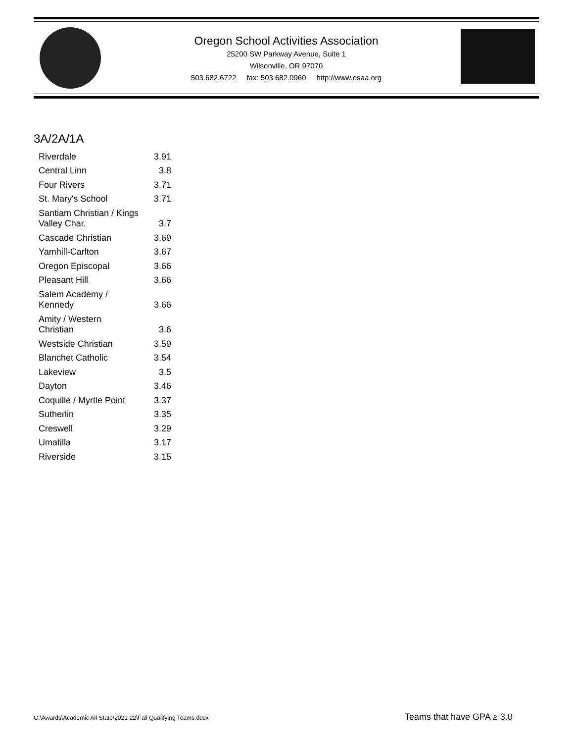Oregon School Activities Association
25200 SW Parkway Avenue, Suite 1
Wilsonville, OR 97070
503.682.6722 fax: 503.682.0960 http://www.osaa.org
3A/2A/1A
| Riverdale | 3.91 |
| Central Linn | 3.8 |
| Four Rivers | 3.71 |
| St. Mary's School | 3.71 |
| Santiam Christian / Kings Valley Char. | 3.7 |
| Cascade Christian | 3.69 |
| Yamhill-Carlton | 3.67 |
| Oregon Episcopal | 3.66 |
| Pleasant Hill | 3.66 |
| Salem Academy / Kennedy | 3.66 |
| Amity / Western Christian | 3.6 |
| Westside Christian | 3.59 |
| Blanchet Catholic | 3.54 |
| Lakeview | 3.5 |
| Dayton | 3.46 |
| Coquille / Myrtle Point | 3.37 |
| Sutherlin | 3.35 |
| Creswell | 3.29 |
| Umatilla | 3.17 |
| Riverside | 3.15 |
G:\Awards\Academic All-State\2021-22\Fall Qualifying Teams.docx
Teams that have GPA ≥ 3.0